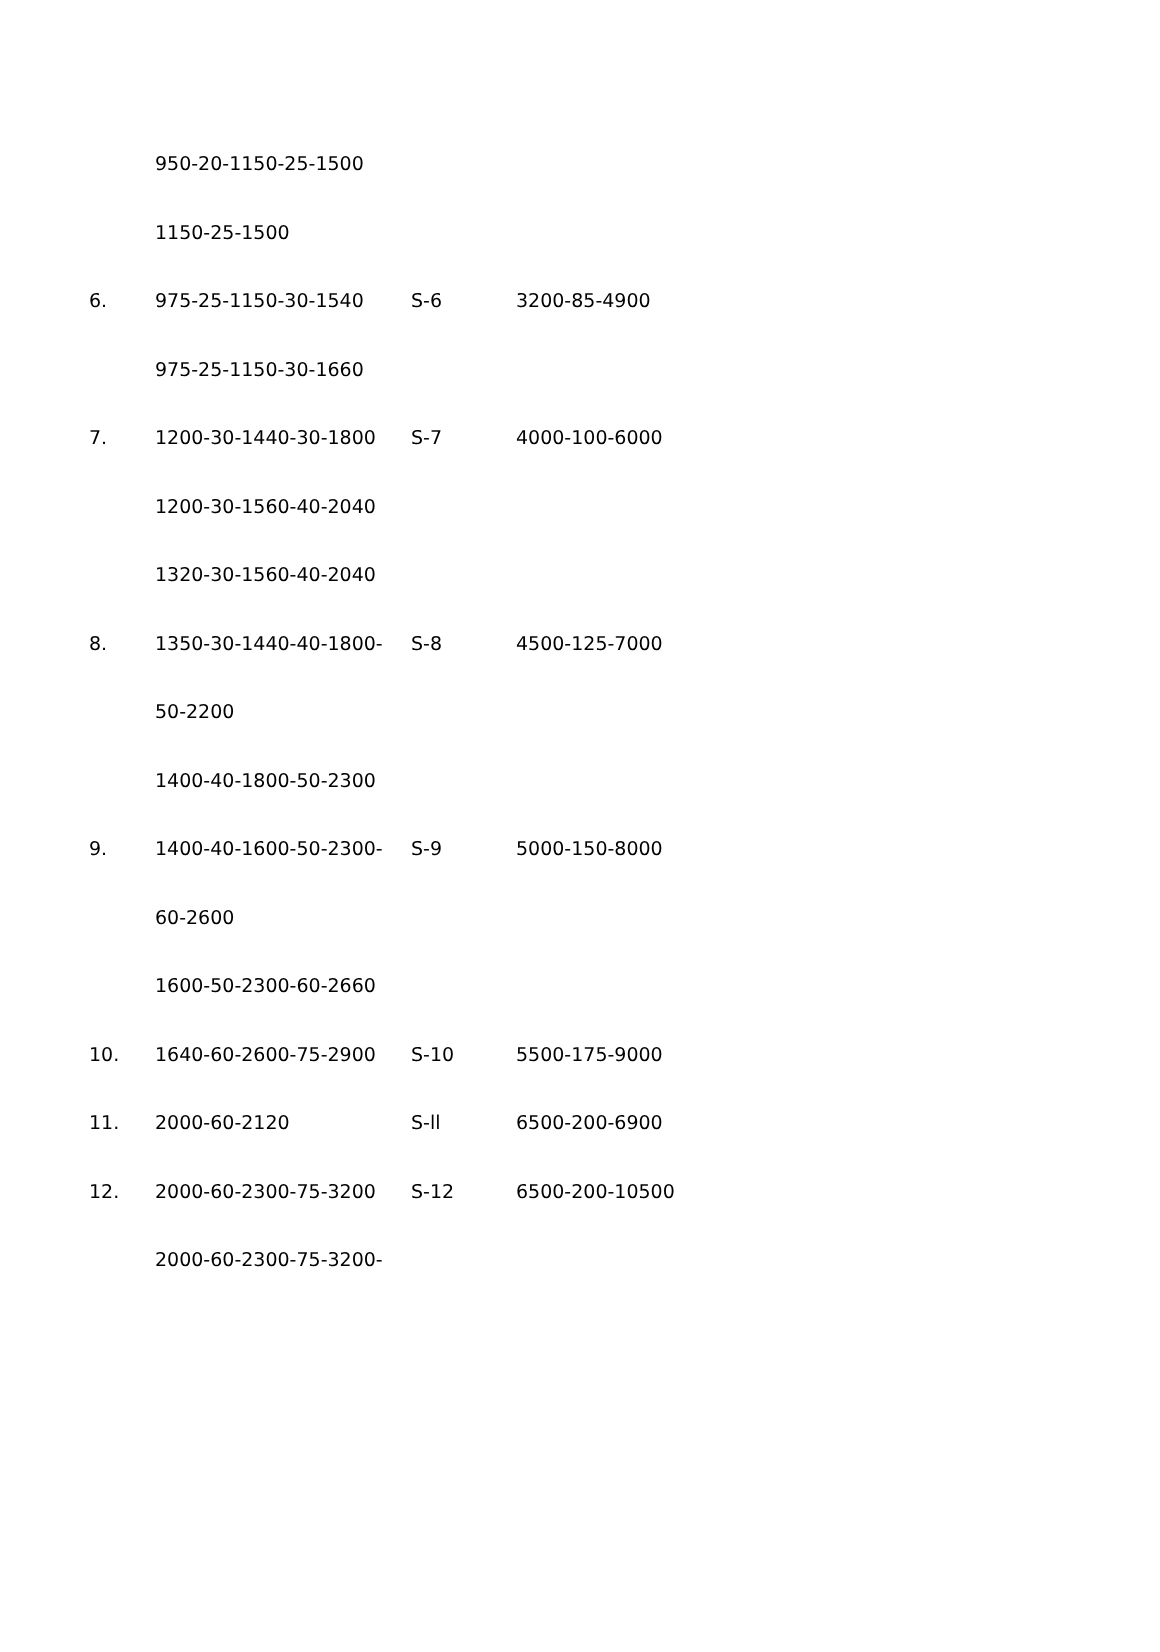| | 950-20-1150-25-1500 | | |
| | 1150-25-1500 | | |
| 6. | 975-25-1150-30-1540 | S-6 | 3200-85-4900 |
| | 975-25-1150-30-1660 | | |
| 7. | 1200-30-1440-30-1800 | S-7 | 4000-100-6000 |
| | 1200-30-1560-40-2040 | | |
| | 1320-30-1560-40-2040 | | |
| 8. | 1350-30-1440-40-1800- | S-8 | 4500-125-7000 |
| | 50-2200 | | |
| | 1400-40-1800-50-2300 | | |
| 9. | 1400-40-1600-50-2300- | S-9 | 5000-150-8000 |
| | 60-2600 | | |
| | 1600-50-2300-60-2660 | | |
| 10. | 1640-60-2600-75-2900 | S-10 | 5500-175-9000 |
| 11. | 2000-60-2120 | S-ll | 6500-200-6900 |
| 12. | 2000-60-2300-75-3200 | S-12 | 6500-200-10500 |
| | 2000-60-2300-75-3200- | | |